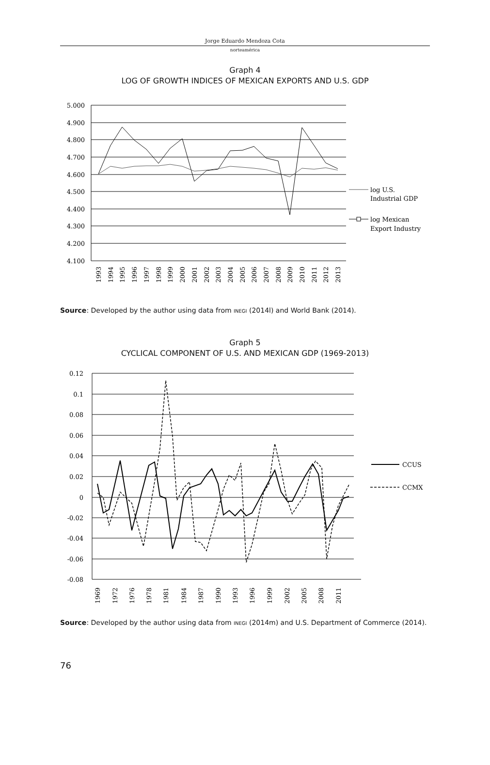Jorge Eduardo Mendoza Cota
norteamérica
Graph 4
LOG OF GROWTH INDICES OF MEXICAN EXPORTS AND U.S. GDP
5.000
4.900
4.800
4.700
4.600
4.500
4.400
4.300
4.200
4.100
1993
1994
1995
1996
1997
1998
1999
2000
2001
2002
2003
2004
2005
2006
2007
2008
2009
2010
2011
2012
2013
log U.S.
Industrial GDP
log Mexican
Export Industry
Source: Developed by the author using data from INEGI (2014l) and World Bank (2014).
Graph 5
CYCLICAL COMPONENT OF U.S. AND MEXICAN GDP (1969-2013)
0.12
0.1
0.08
0.06
0.04
0.02
0
-0.02
-0.04
-0.06
-0.08
1969
1972
1976
1978
1981
1984
1987
1990
1993
1996
1999
2002
2005
2008
2011
CCUS
CCMX
Source: Developed by the author using data from INEGI (2014m) and U.S. Department of Commerce (2014).
76